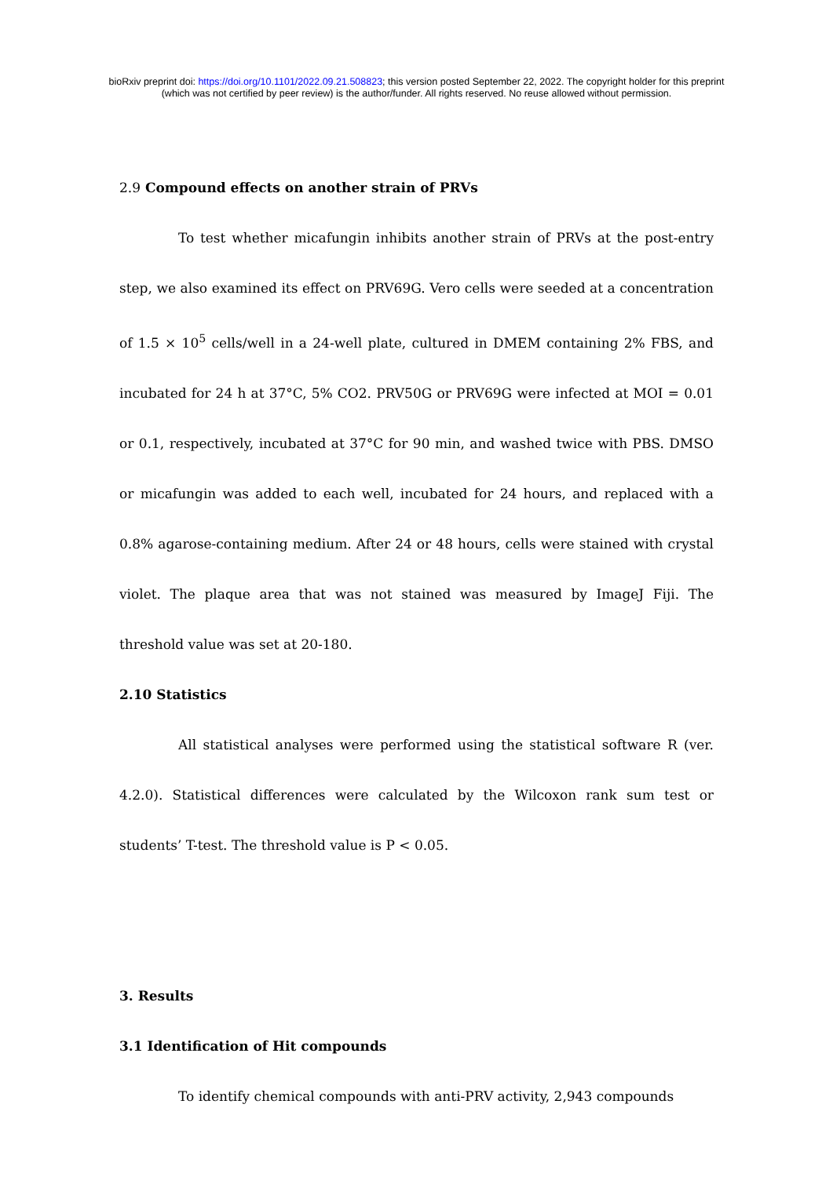bioRxiv preprint doi: https://doi.org/10.1101/2022.09.21.508823; this version posted September 22, 2022. The copyright holder for this preprint
(which was not certified by peer review) is the author/funder. All rights reserved. No reuse allowed without permission.
2.9 Compound effects on another strain of PRVs
To test whether micafungin inhibits another strain of PRVs at the post-entry step, we also examined its effect on PRV69G. Vero cells were seeded at a concentration of 1.5 × 10<sup>5</sup> cells/well in a 24-well plate, cultured in DMEM containing 2% FBS, and incubated for 24 h at 37°C, 5% CO2. PRV50G or PRV69G were infected at MOI = 0.01 or 0.1, respectively, incubated at 37°C for 90 min, and washed twice with PBS. DMSO or micafungin was added to each well, incubated for 24 hours, and replaced with a 0.8% agarose-containing medium. After 24 or 48 hours, cells were stained with crystal violet. The plaque area that was not stained was measured by ImageJ Fiji. The threshold value was set at 20-180.
2.10 Statistics
All statistical analyses were performed using the statistical software R (ver. 4.2.0). Statistical differences were calculated by the Wilcoxon rank sum test or students’ T-test. The threshold value is P < 0.05.
3. Results
3.1 Identification of Hit compounds
To identify chemical compounds with anti-PRV activity, 2,943 compounds